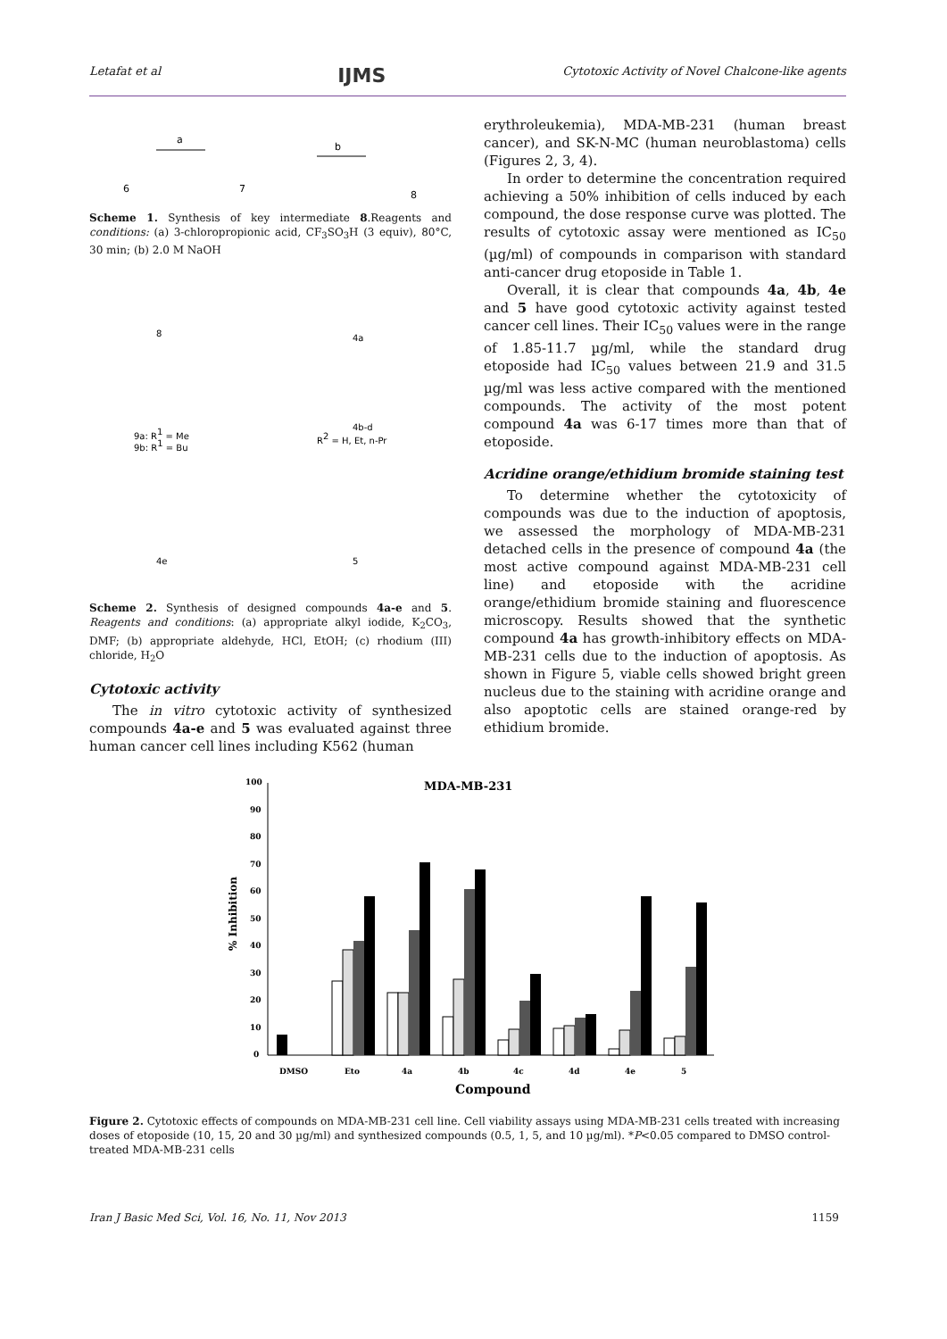Letafat et al IJMS Cytotoxic Activity of Novel Chalcone-like agents
6
7
8
a
b
Scheme 1. Synthesis of key intermediate 8.Reagents and conditions: (a) 3-chloropropionic acid, CF<sub>3</sub>SO<sub>3</sub>H (3 equiv), 80°C, 30 min; (b) 2.0 M NaOH
8
4a
9a: R1 = Me
9b: R1 = Bu
4b-d
R2 = H, Et, n-Pr
4e
5
Scheme 2. Synthesis of designed compounds 4a-e and 5. Reagents and conditions: (a) appropriate alkyl iodide, K<sub>2</sub>CO<sub>3</sub>, DMF; (b) appropriate aldehyde, HCl, EtOH; (c) rhodium (III) chloride, H<sub>2</sub>O
Cytotoxic activity
The in vitro cytotoxic activity of synthesized compounds 4a-e and 5 was evaluated against three human cancer cell lines including K562 (human
erythroleukemia), MDA-MB-231 (human breast cancer), and SK-N-MC (human neuroblastoma) cells (Figures 2, 3, 4).
In order to determine the concentration required achieving a 50% inhibition of cells induced by each compound, the dose response curve was plotted. The results of cytotoxic assay were mentioned as IC<sub>50</sub> (µg/ml) of compounds in comparison with standard anti-cancer drug etoposide in Table 1.
Overall, it is clear that compounds 4a, 4b, 4e and 5 have good cytotoxic activity against tested cancer cell lines. Their IC<sub>50</sub> values were in the range of 1.85-11.7 µg/ml, while the standard drug etoposide had IC<sub>50</sub> values between 21.9 and 31.5 µg/ml was less active compared with the mentioned compounds. The activity of the most potent compound 4a was 6-17 times more than that of etoposide.
Acridine orange/ethidium bromide staining test
To determine whether the cytotoxicity of compounds was due to the induction of apoptosis, we assessed the morphology of MDA-MB-231 detached cells in the presence of compound 4a (the most active compound against MDA-MB-231 cell line) and etoposide with the acridine orange/ethidium bromide staining and fluorescence microscopy. Results showed that the synthetic compound 4a has growth-inhibitory effects on MDA-MB-231 cells due to the induction of apoptosis. As shown in Figure 5, viable cells showed bright green nucleus due to the staining with acridine orange and also apoptotic cells are stained orange-red by ethidium bromide.
MDA-MB-231
% Inhibition
100
90
80
70
60
50
40
30
20
10
0
DMSO
Eto
4a
4b
4c
4d
4e
5
Compound
Figure 2. Cytotoxic effects of compounds on MDA-MB-231 cell line. Cell viability assays using MDA-MB-231 cells treated with increasing doses of etoposide (10, 15, 20 and 30 µg/ml) and synthesized compounds (0.5, 1, 5, and 10 µg/ml). *P<0.05 compared to DMSO control-treated MDA-MB-231 cells
Iran J Basic Med Sci, Vol. 16, No. 11, Nov 2013 1159